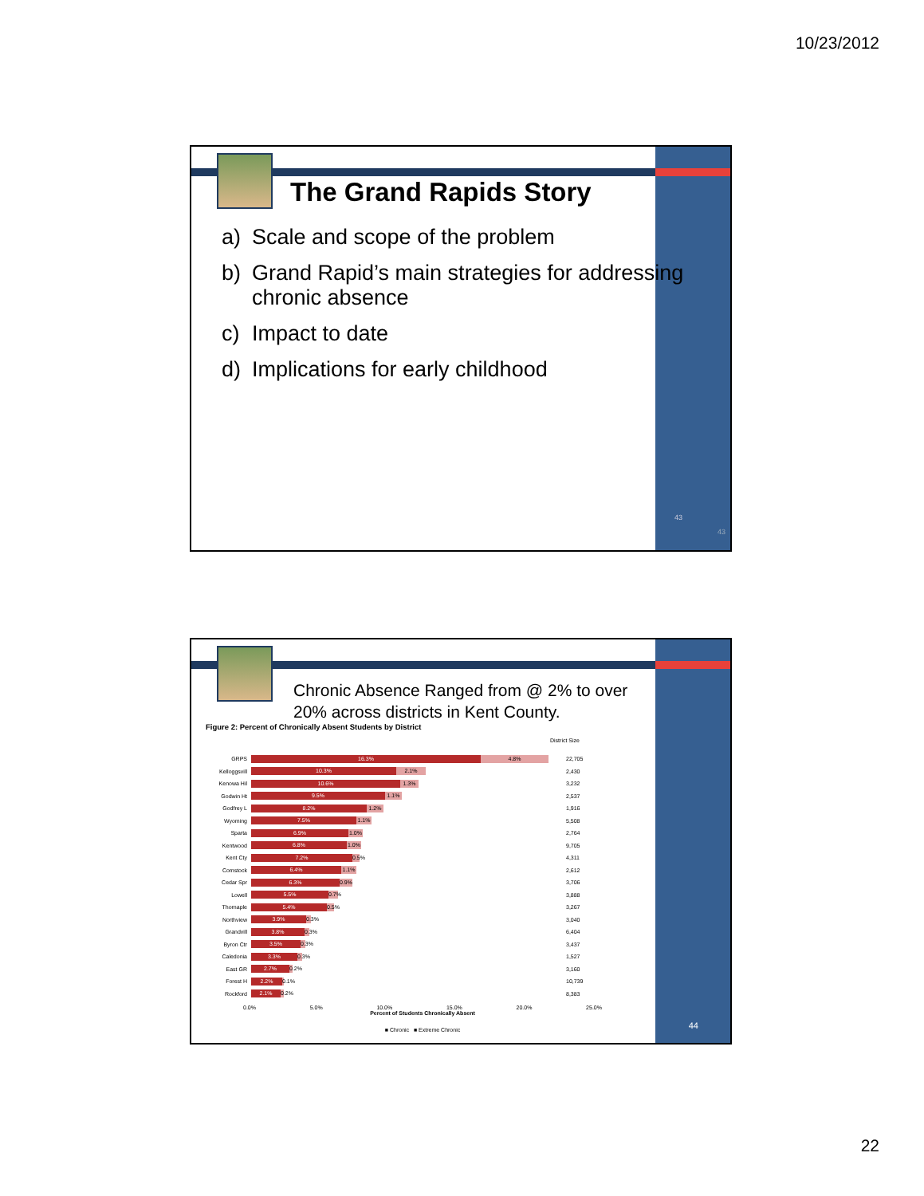10/23/2012
The Grand Rapids Story
a) Scale and scope of the problem
b) Grand Rapid’s main strategies for addressing chronic absence
c) Impact to date
d) Implications for early childhood
43
43
Chronic Absence Ranged from @ 2% to over 20% across districts in Kent County.
Figure 2: Percent of Chronically Absent Students by District
District Size
GRPS 16.3% 4.8% 22,705
Kelloggsvill 10.3% 2.1% 2,430
Kenowa Hil 10.6% 1.3% 3,232
Godwin Ht 9.5% 1.1% 2,537
Godfrey L 8.2% 1.2% 1,916
Wyoming 7.5% 1.1% 5,508
Sparta 6.9% 1.0% 2,764
Kentwood 6.8% 1.0% 9,705
Kent Cty 7.2% 0.5% 4,311
Comstock 6.4% 1.1% 2,612
Cedar Spr 6.3% 0.9% 3,706
Lowell 5.5% 0.7% 3,888
Thornaple 5.4% 0.5% 3,267
Northview 3.9% 0.3% 3,040
Grandvill 3.8% 0.3% 6,404
Byron Ctr 3.5% 0.3% 3,437
Caledonia 3.3% 0.3% 1,527
East GR 2.7% 0.2% 3,160
Forest H 2.2% 0.1% 10,739
Rockford 2.1% 0.2% 8,383
0.0% 5.0% 10.0% 15.0% 20.0% 25.0%
Percent of Students Chronically Absent
■ Chronic ■ Extreme Chronic
44
22